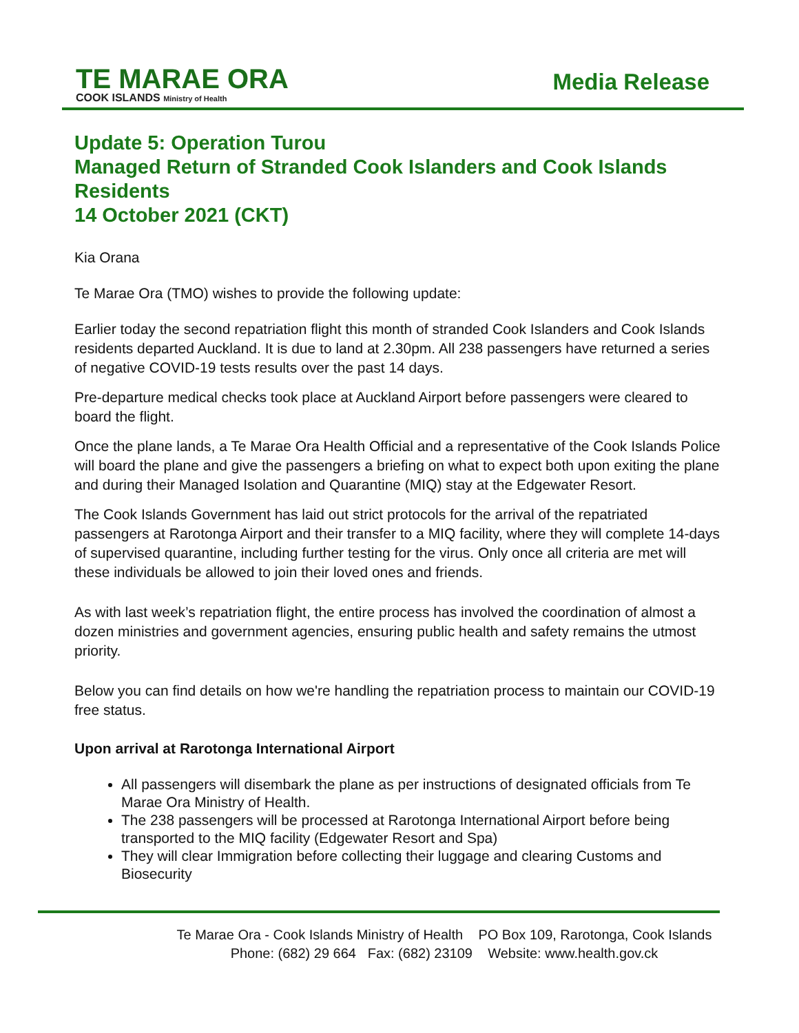TE MARAE ORA
COOK ISLANDS Ministry of Health
Media Release
Update 5: Operation Turou
Managed Return of Stranded Cook Islanders and Cook Islands Residents
14 October 2021 (CKT)
Kia Orana
Te Marae Ora (TMO) wishes to provide the following update:
Earlier today the second repatriation flight this month of stranded Cook Islanders and Cook Islands residents departed Auckland. It is due to land at 2.30pm. All 238 passengers have returned a series of negative COVID-19 tests results over the past 14 days.
Pre-departure medical checks took place at Auckland Airport before passengers were cleared to board the flight.
Once the plane lands, a Te Marae Ora Health Official and a representative of the Cook Islands Police will board the plane and give the passengers a briefing on what to expect both upon exiting the plane and during their Managed Isolation and Quarantine (MIQ) stay at the Edgewater Resort.
The Cook Islands Government has laid out strict protocols for the arrival of the repatriated passengers at Rarotonga Airport and their transfer to a MIQ facility, where they will complete 14-days of supervised quarantine, including further testing for the virus. Only once all criteria are met will these individuals be allowed to join their loved ones and friends.
As with last week’s repatriation flight, the entire process has involved the coordination of almost a dozen ministries and government agencies, ensuring public health and safety remains the utmost priority.
Below you can find details on how we're handling the repatriation process to maintain our COVID-19 free status.
Upon arrival at Rarotonga International Airport
All passengers will disembark the plane as per instructions of designated officials from Te Marae Ora Ministry of Health.
The 238 passengers will be processed at Rarotonga International Airport before being transported to the MIQ facility (Edgewater Resort and Spa)
They will clear Immigration before collecting their luggage and clearing Customs and Biosecurity
Te Marae Ora - Cook Islands Ministry of Health PO Box 109, Rarotonga, Cook Islands
Phone: (682) 29 664 Fax: (682) 23109 Website: www.health.gov.ck